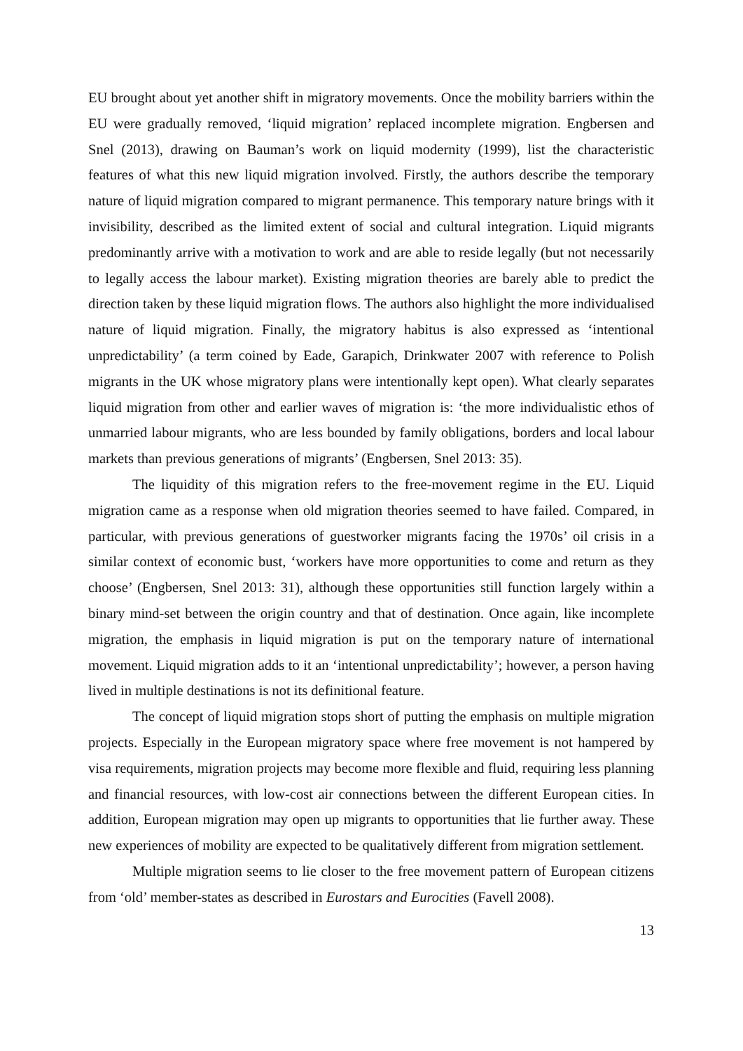EU brought about yet another shift in migratory movements. Once the mobility barriers within the EU were gradually removed, ‘liquid migration’ replaced incomplete migration. Engbersen and Snel (2013), drawing on Bauman’s work on liquid modernity (1999), list the characteristic features of what this new liquid migration involved. Firstly, the authors describe the temporary nature of liquid migration compared to migrant permanence. This temporary nature brings with it invisibility, described as the limited extent of social and cultural integration. Liquid migrants predominantly arrive with a motivation to work and are able to reside legally (but not necessarily to legally access the labour market). Existing migration theories are barely able to predict the direction taken by these liquid migration flows. The authors also highlight the more individualised nature of liquid migration. Finally, the migratory habitus is also expressed as ‘intentional unpredictability’ (a term coined by Eade, Garapich, Drinkwater 2007 with reference to Polish migrants in the UK whose migratory plans were intentionally kept open). What clearly separates liquid migration from other and earlier waves of migration is: ‘the more individualistic ethos of unmarried labour migrants, who are less bounded by family obligations, borders and local labour markets than previous generations of migrants’ (Engbersen, Snel 2013: 35).
The liquidity of this migration refers to the free-movement regime in the EU. Liquid migration came as a response when old migration theories seemed to have failed. Compared, in particular, with previous generations of guestworker migrants facing the 1970s’ oil crisis in a similar context of economic bust, ‘workers have more opportunities to come and return as they choose’ (Engbersen, Snel 2013: 31), although these opportunities still function largely within a binary mind-set between the origin country and that of destination. Once again, like incomplete migration, the emphasis in liquid migration is put on the temporary nature of international movement. Liquid migration adds to it an ‘intentional unpredictability’; however, a person having lived in multiple destinations is not its definitional feature.
The concept of liquid migration stops short of putting the emphasis on multiple migration projects. Especially in the European migratory space where free movement is not hampered by visa requirements, migration projects may become more flexible and fluid, requiring less planning and financial resources, with low-cost air connections between the different European cities. In addition, European migration may open up migrants to opportunities that lie further away. These new experiences of mobility are expected to be qualitatively different from migration settlement.
Multiple migration seems to lie closer to the free movement pattern of European citizens from ‘old’ member-states as described in Eurostars and Eurocities (Favell 2008).
13